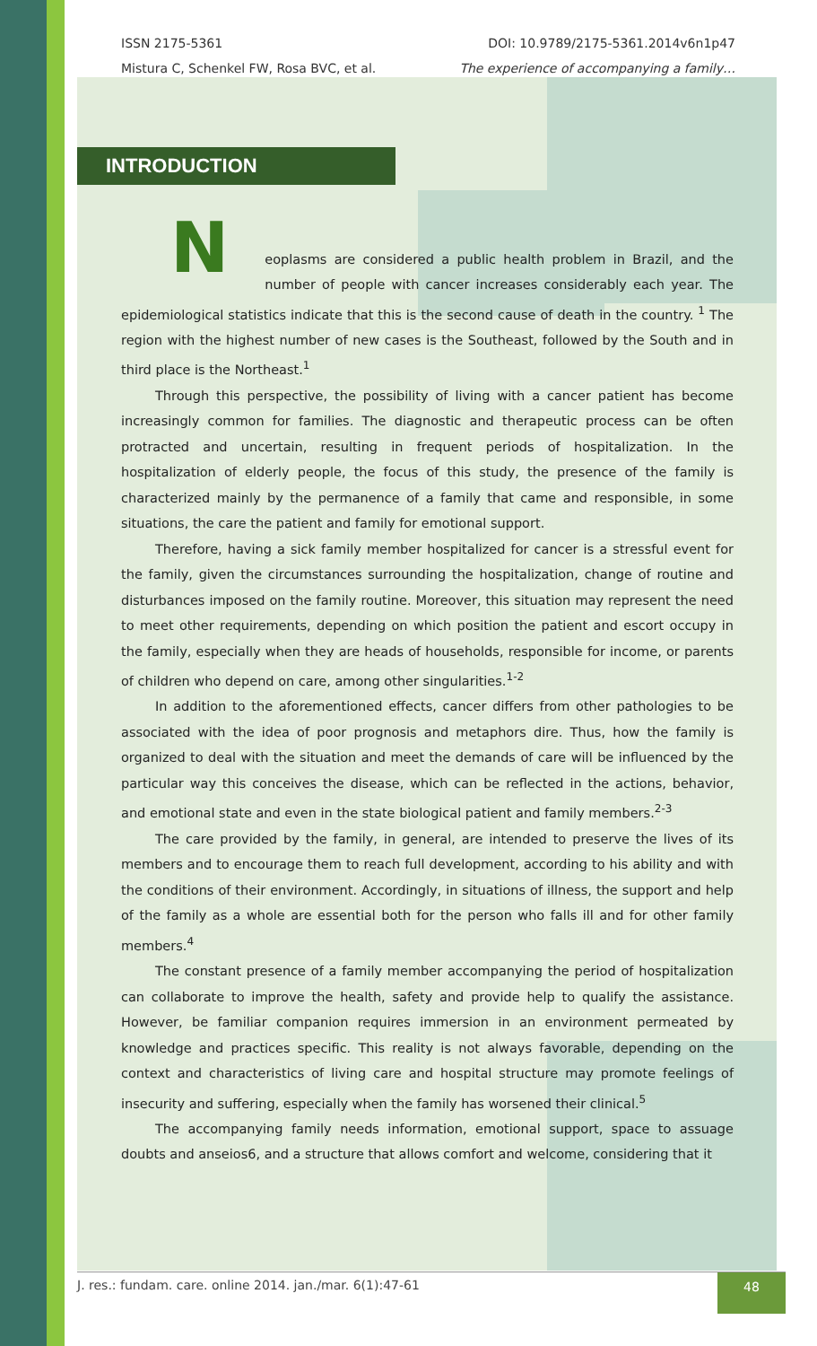ISSN 2175-5361 DOI: 10.9789/2175-5361.2014v6n1p47
Mistura C, Schenkel FW, Rosa BVC, et al. The experience of accompanying a family…
INTRODUCTION
N
eoplasms are considered a public health problem in Brazil, and the number of people with cancer increases considerably each year. The epidemiological statistics indicate that this is the second cause of death in the country. <sup>1</sup> The region with the highest number of new cases is the Southeast, followed by the South and in third place is the Northeast.<sup>1</sup>
Through this perspective, the possibility of living with a cancer patient has become increasingly common for families. The diagnostic and therapeutic process can be often protracted and uncertain, resulting in frequent periods of hospitalization. In the hospitalization of elderly people, the focus of this study, the presence of the family is characterized mainly by the permanence of a family that came and responsible, in some situations, the care the patient and family for emotional support.
Therefore, having a sick family member hospitalized for cancer is a stressful event for the family, given the circumstances surrounding the hospitalization, change of routine and disturbances imposed on the family routine. Moreover, this situation may represent the need to meet other requirements, depending on which position the patient and escort occupy in the family, especially when they are heads of households, responsible for income, or parents of children who depend on care, among other singularities.<sup>1-2</sup>
In addition to the aforementioned effects, cancer differs from other pathologies to be associated with the idea of poor prognosis and metaphors dire. Thus, how the family is organized to deal with the situation and meet the demands of care will be influenced by the particular way this conceives the disease, which can be reflected in the actions, behavior, and emotional state and even in the state biological patient and family members.<sup>2-3</sup>
The care provided by the family, in general, are intended to preserve the lives of its members and to encourage them to reach full development, according to his ability and with the conditions of their environment. Accordingly, in situations of illness, the support and help of the family as a whole are essential both for the person who falls ill and for other family members.<sup>4</sup>
The constant presence of a family member accompanying the period of hospitalization can collaborate to improve the health, safety and provide help to qualify the assistance. However, be familiar companion requires immersion in an environment permeated by knowledge and practices specific. This reality is not always favorable, depending on the context and characteristics of living care and hospital structure may promote feelings of insecurity and suffering, especially when the family has worsened their clinical.<sup>5</sup>
The accompanying family needs information, emotional support, space to assuage doubts and anseios6, and a structure that allows comfort and welcome, considering that it
J. res.: fundam. care. online 2014. jan./mar. 6(1):47-61
48